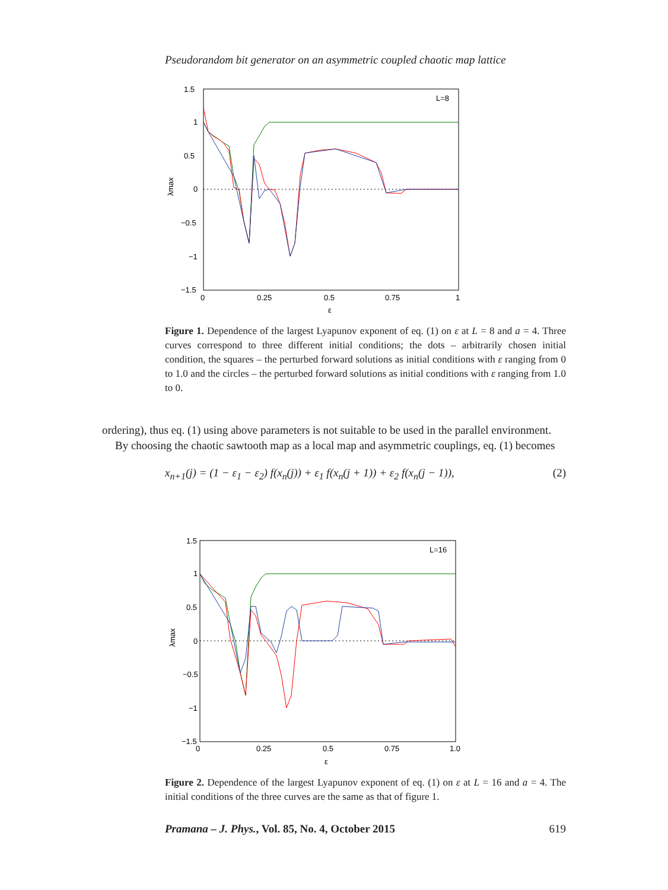Pseudorandom bit generator on an asymmetric coupled chaotic map lattice
L=8
1.5
1
0.5
0
−0.5
−1
−1.5
0
0.25
0.5
0.75
1
ε
λmax
Figure 1. Dependence of the largest Lyapunov exponent of eq. (1) on ε at L = 8 and a = 4. Three curves correspond to three different initial conditions; the dots – arbitrarily chosen initial condition, the squares – the perturbed forward solutions as initial conditions with ε ranging from 0 to 1.0 and the circles – the perturbed forward solutions as initial conditions with ε ranging from 1.0 to 0.
ordering), thus eq. (1) using above parameters is not suitable to be used in the parallel environment.
By choosing the chaotic sawtooth map as a local map and asymmetric couplings, eq. (1) becomes
x<sub>n+1</sub>(j) = (1 − ε<sub>1</sub> − ε<sub>2</sub>) f(x<sub>n</sub>(j)) + ε<sub>1</sub> f(x<sub>n</sub>(j + 1)) + ε<sub>2</sub> f(x<sub>n</sub>(j − 1)), (2)
L=16
1.5
1
0.5
0
−0.5
−1
−1.5
0
0.25
0.5
0.75
1.0
ε
λmax
Figure 2. Dependence of the largest Lyapunov exponent of eq. (1) on ε at L = 16 and a = 4. The initial conditions of the three curves are the same as that of figure 1.
Pramana – J. Phys., Vol. 85, No. 4, October 2015 619